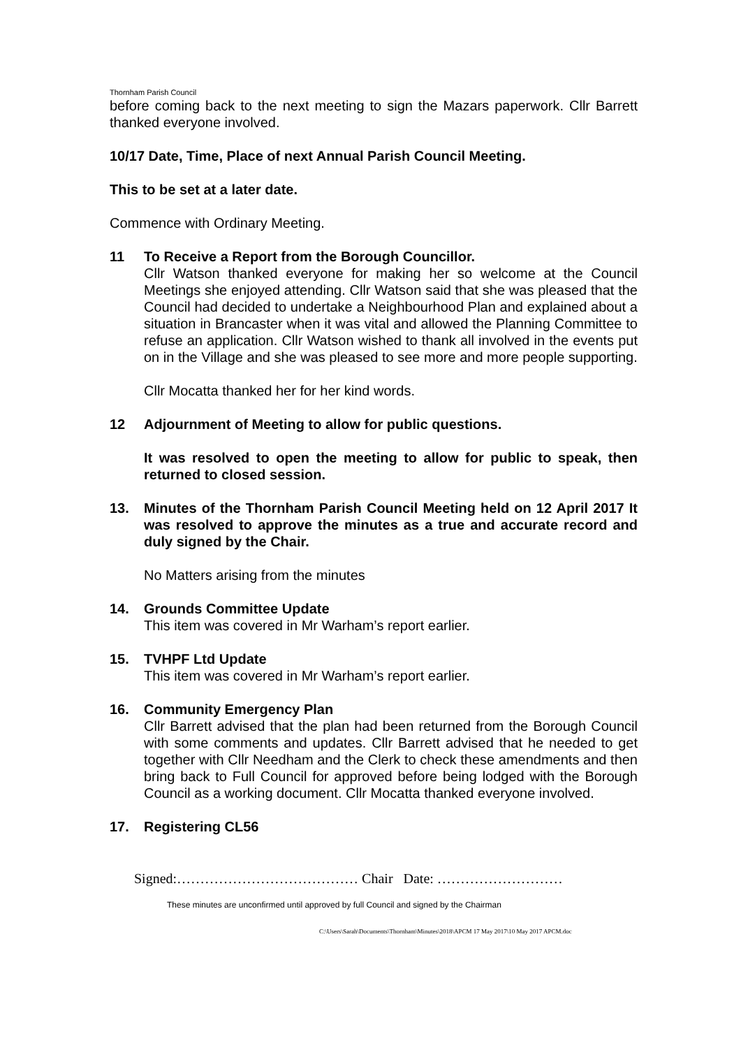Thornham Parish Council
before coming back to the next meeting to sign the Mazars paperwork. Cllr Barrett thanked everyone involved.
10/17 Date, Time, Place of next Annual Parish Council Meeting.
This to be set at a later date.
Commence with Ordinary Meeting.
11 To Receive a Report from the Borough Councillor.
Cllr Watson thanked everyone for making her so welcome at the Council Meetings she enjoyed attending. Cllr Watson said that she was pleased that the Council had decided to undertake a Neighbourhood Plan and explained about a situation in Brancaster when it was vital and allowed the Planning Committee to refuse an application. Cllr Watson wished to thank all involved in the events put on in the Village and she was pleased to see more and more people supporting.
Cllr Mocatta thanked her for her kind words.
12 Adjournment of Meeting to allow for public questions.
It was resolved to open the meeting to allow for public to speak, then returned to closed session.
13. Minutes of the Thornham Parish Council Meeting held on 12 April 2017 It was resolved to approve the minutes as a true and accurate record and duly signed by the Chair.
No Matters arising from the minutes
14. Grounds Committee Update
This item was covered in Mr Warham’s report earlier.
15. TVHPF Ltd Update
This item was covered in Mr Warham’s report earlier.
16. Community Emergency Plan
Cllr Barrett advised that the plan had been returned from the Borough Council with some comments and updates. Cllr Barrett advised that he needed to get together with Cllr Needham and the Clerk to check these amendments and then bring back to Full Council for approved before being lodged with the Borough Council as a working document. Cllr Mocatta thanked everyone involved.
17. Registering CL56
Signed:………………………………… Chair Date: ………………………
These minutes are unconfirmed until approved by full Council and signed by the Chairman
C:\Users\Sarah\Documents\Thornham\Minutes\2018\APCM 17 May 2017\10 May 2017 APCM.doc